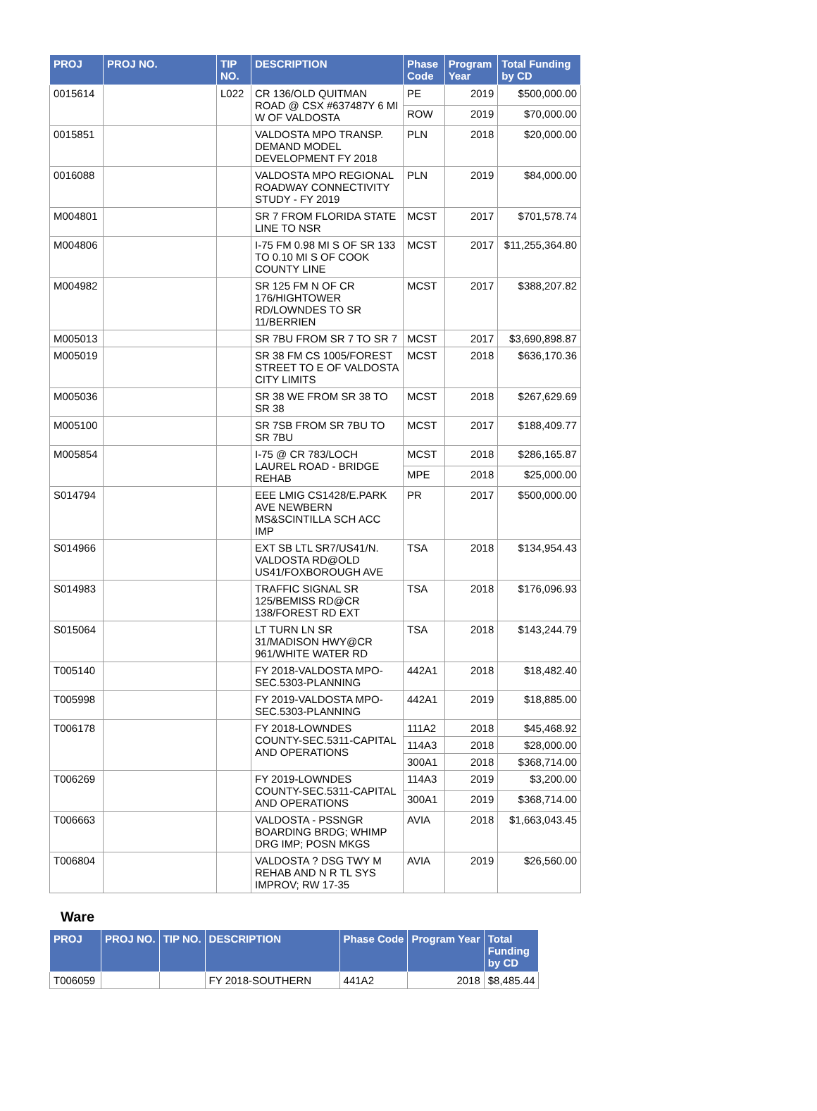| PROJ | PROJ NO. | TIP NO. | DESCRIPTION | Phase Code | Program Year | Total Funding by CD |
| --- | --- | --- | --- | --- | --- | --- |
| 0015614 | | L022 | CR 136/OLD QUITMAN ROAD @ CSX #637487Y 6 MI W OF VALDOSTA | PE | 2019 | $500,000.00 |
| | | | | ROW | 2019 | $70,000.00 |
| 0015851 | | | VALDOSTA MPO TRANSP. DEMAND MODEL DEVELOPMENT FY 2018 | PLN | 2018 | $20,000.00 |
| 0016088 | | | VALDOSTA MPO REGIONAL ROADWAY CONNECTIVITY STUDY - FY 2019 | PLN | 2019 | $84,000.00 |
| M004801 | | | SR 7 FROM FLORIDA STATE LINE TO NSR | MCST | 2017 | $701,578.74 |
| M004806 | | | I-75 FM 0.98 MI S OF SR 133 TO 0.10 MI S OF COOK COUNTY LINE | MCST | 2017 | $11,255,364.80 |
| M004982 | | | SR 125 FM N OF CR 176/HIGHTOWER RD/LOWNDES TO SR 11/BERRIEN | MCST | 2017 | $388,207.82 |
| M005013 | | | SR 7BU FROM SR 7 TO SR 7 | MCST | 2017 | $3,690,898.87 |
| M005019 | | | SR 38 FM CS 1005/FOREST STREET TO E OF VALDOSTA CITY LIMITS | MCST | 2018 | $636,170.36 |
| M005036 | | | SR 38 WE FROM SR 38 TO SR 38 | MCST | 2018 | $267,629.69 |
| M005100 | | | SR 7SB FROM SR 7BU TO SR 7BU | MCST | 2017 | $188,409.77 |
| M005854 | | | I-75 @ CR 783/LOCH LAUREL ROAD - BRIDGE REHAB | MCST | 2018 | $286,165.87 |
| | | | | MPE | 2018 | $25,000.00 |
| S014794 | | | EEE LMIG CS1428/E.PARK AVE NEWBERN MS&SCINTILLA SCH ACC IMP | PR | 2017 | $500,000.00 |
| S014966 | | | EXT SB LTL SR7/US41/N. VALDOSTA RD@OLD US41/FOXBOROUGH AVE | TSA | 2018 | $134,954.43 |
| S014983 | | | TRAFFIC SIGNAL SR 125/BEMISS RD@CR 138/FOREST RD EXT | TSA | 2018 | $176,096.93 |
| S015064 | | | LT TURN LN SR 31/MADISON HWY@CR 961/WHITE WATER RD | TSA | 2018 | $143,244.79 |
| T005140 | | | FY 2018-VALDOSTA MPO-SEC.5303-PLANNING | 442A1 | 2018 | $18,482.40 |
| T005998 | | | FY 2019-VALDOSTA MPO-SEC.5303-PLANNING | 442A1 | 2019 | $18,885.00 |
| T006178 | | | FY 2018-LOWNDES COUNTY-SEC.5311-CAPITAL AND OPERATIONS | 111A2 | 2018 | $45,468.92 |
| | | | | 114A3 | 2018 | $28,000.00 |
| | | | | 300A1 | 2018 | $368,714.00 |
| T006269 | | | FY 2019-LOWNDES COUNTY-SEC.5311-CAPITAL AND OPERATIONS | 114A3 | 2019 | $3,200.00 |
| | | | | 300A1 | 2019 | $368,714.00 |
| T006663 | | | VALDOSTA - PSSNGR BOARDING BRDG; WHIMP DRG IMP; POSN MKGS | AVIA | 2018 | $1,663,043.45 |
| T006804 | | | VALDOSTA ? DSG TWY M REHAB AND N R TL SYS IMPROV; RW 17-35 | AVIA | 2019 | $26,560.00 |
Ware
| PROJ | PROJ NO. | TIP NO. | DESCRIPTION | Phase Code | Program Year | Total Funding by CD |
| --- | --- | --- | --- | --- | --- | --- |
| T006059 | | | FY 2018-SOUTHERN | 441A2 | 2018 | $8,485.44 |